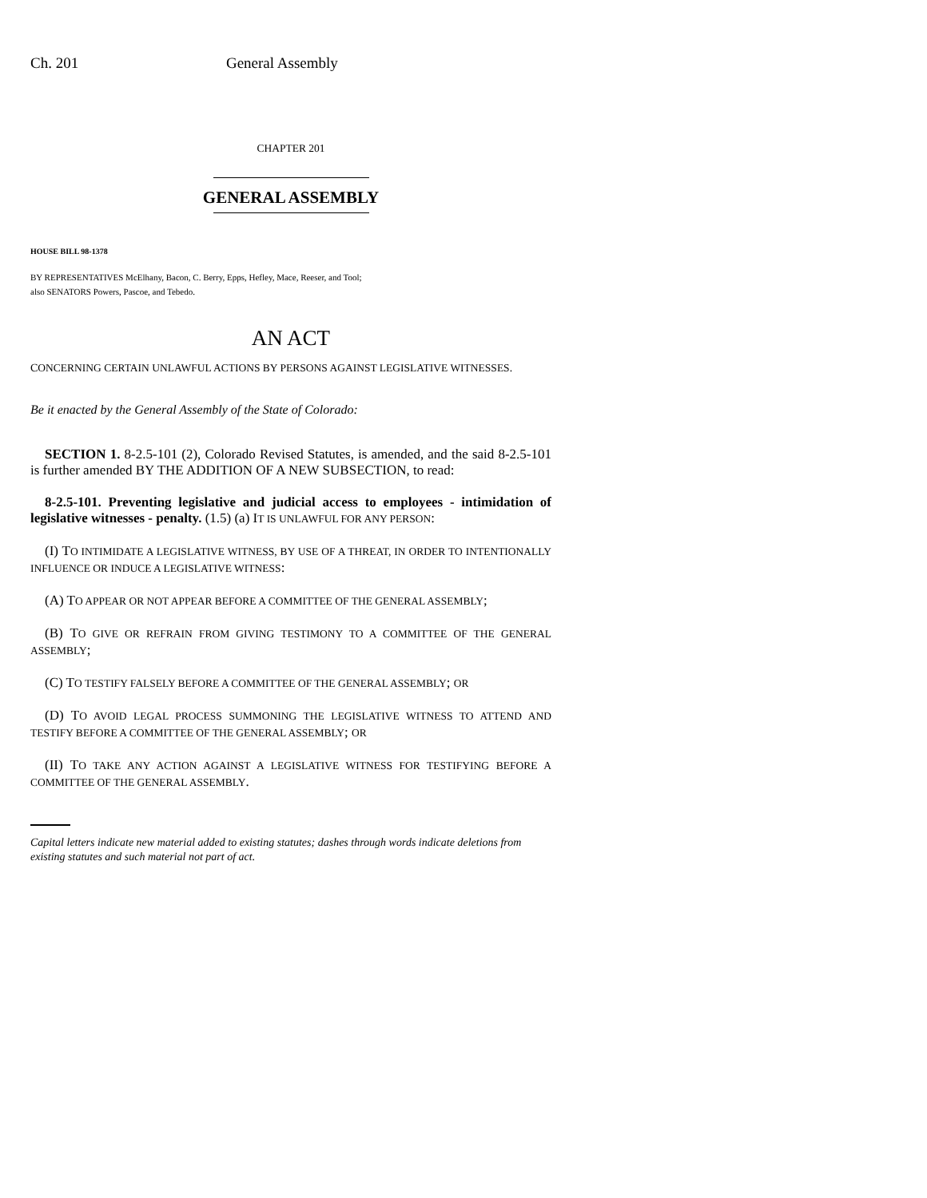Ch. 201 General Assembly
CHAPTER 201
GENERAL ASSEMBLY
HOUSE BILL 98-1378
BY REPRESENTATIVES McElhany, Bacon, C. Berry, Epps, Hefley, Mace, Reeser, and Tool;
also SENATORS Powers, Pascoe, and Tebedo.
AN ACT
CONCERNING CERTAIN UNLAWFUL ACTIONS BY PERSONS AGAINST LEGISLATIVE WITNESSES.
Be it enacted by the General Assembly of the State of Colorado:
SECTION 1. 8-2.5-101 (2), Colorado Revised Statutes, is amended, and the said 8-2.5-101 is further amended BY THE ADDITION OF A NEW SUBSECTION, to read:
8-2.5-101. Preventing legislative and judicial access to employees - intimidation of legislative witnesses - penalty. (1.5) (a) IT IS UNLAWFUL FOR ANY PERSON:
(I) TO INTIMIDATE A LEGISLATIVE WITNESS, BY USE OF A THREAT, IN ORDER TO INTENTIONALLY INFLUENCE OR INDUCE A LEGISLATIVE WITNESS:
(A) TO APPEAR OR NOT APPEAR BEFORE A COMMITTEE OF THE GENERAL ASSEMBLY;
(B) TO GIVE OR REFRAIN FROM GIVING TESTIMONY TO A COMMITTEE OF THE GENERAL ASSEMBLY;
(C) TO TESTIFY FALSELY BEFORE A COMMITTEE OF THE GENERAL ASSEMBLY; OR
(D) TO AVOID LEGAL PROCESS SUMMONING THE LEGISLATIVE WITNESS TO ATTEND AND TESTIFY BEFORE A COMMITTEE OF THE GENERAL ASSEMBLY; OR
(II) TO TAKE ANY ACTION AGAINST A LEGISLATIVE WITNESS FOR TESTIFYING BEFORE A COMMITTEE OF THE GENERAL ASSEMBLY.
Capital letters indicate new material added to existing statutes; dashes through words indicate deletions from existing statutes and such material not part of act.